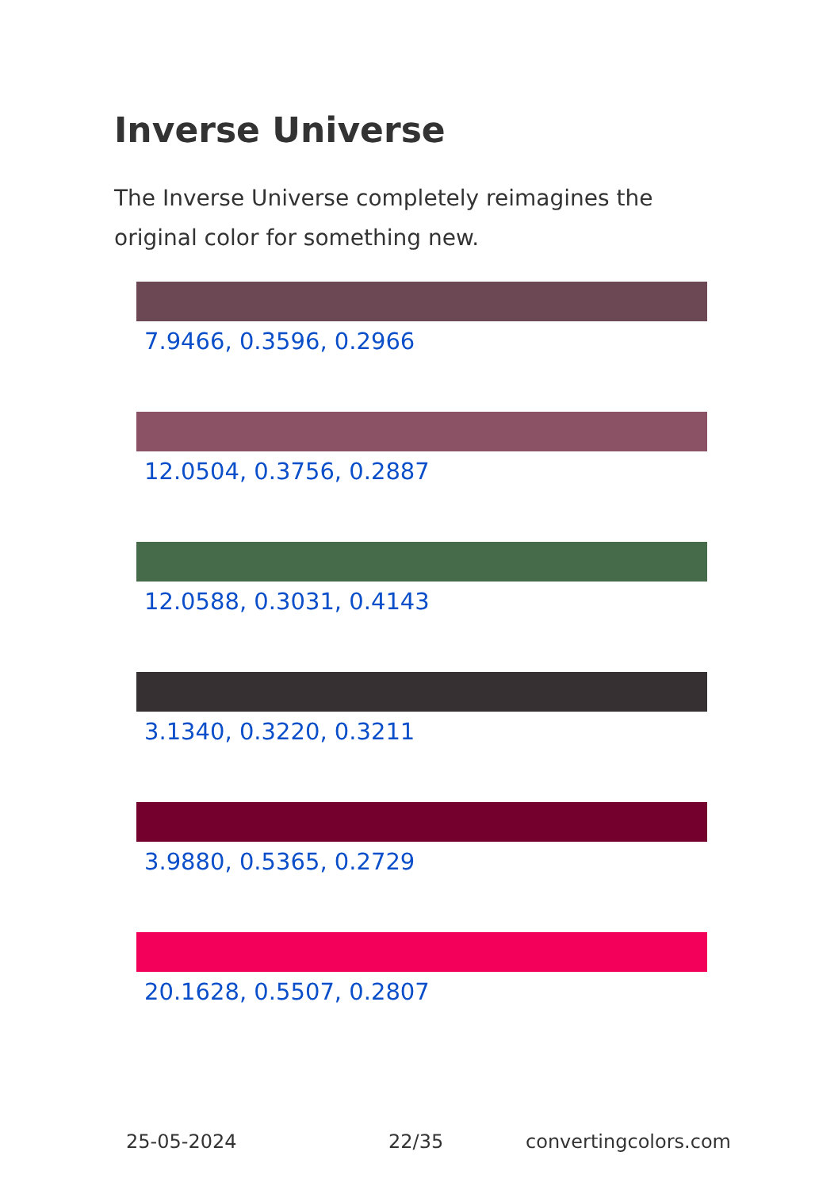Inverse Universe
The Inverse Universe completely reimagines the original color for something new.
7.9466, 0.3596, 0.2966
12.0504, 0.3756, 0.2887
12.0588, 0.3031, 0.4143
3.1340, 0.3220, 0.3211
3.9880, 0.5365, 0.2729
20.1628, 0.5507, 0.2807
25-05-2024 22/35 convertingcolors.com